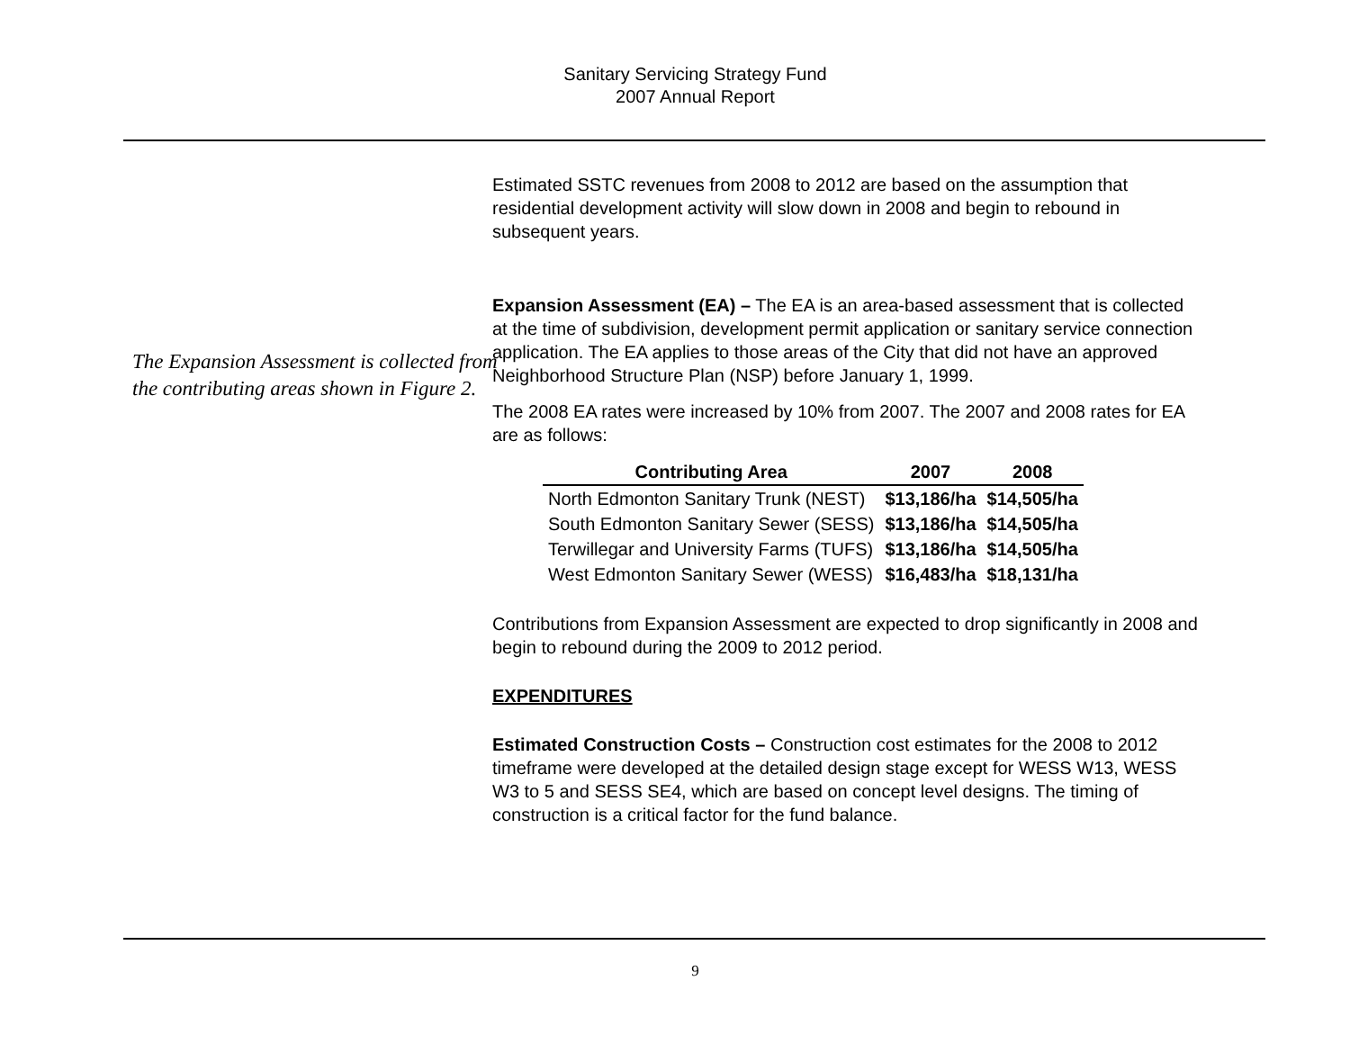Sanitary Servicing Strategy Fund
2007 Annual Report
The Expansion Assessment is collected from the contributing areas shown in Figure 2.
Estimated SSTC revenues from 2008 to 2012 are based on the assumption that residential development activity will slow down in 2008 and begin to rebound in subsequent years.
Expansion Assessment (EA) – The EA is an area-based assessment that is collected at the time of subdivision, development permit application or sanitary service connection application. The EA applies to those areas of the City that did not have an approved Neighborhood Structure Plan (NSP) before January 1, 1999.
The 2008 EA rates were increased by 10% from 2007. The 2007 and 2008 rates for EA are as follows:
| Contributing Area | 2007 | 2008 |
| --- | --- | --- |
| North Edmonton Sanitary Trunk (NEST) | $13,186/ha | $14,505/ha |
| South Edmonton Sanitary Sewer (SESS) | $13,186/ha | $14,505/ha |
| Terwillegar and University Farms (TUFS) | $13,186/ha | $14,505/ha |
| West Edmonton Sanitary Sewer (WESS) | $16,483/ha | $18,131/ha |
Contributions from Expansion Assessment are expected to drop significantly in 2008 and begin to rebound during the 2009 to 2012 period.
EXPENDITURES
Estimated Construction Costs – Construction cost estimates for the 2008 to 2012 timeframe were developed at the detailed design stage except for WESS W13, WESS W3 to 5 and SESS SE4, which are based on concept level designs. The timing of construction is a critical factor for the fund balance.
9